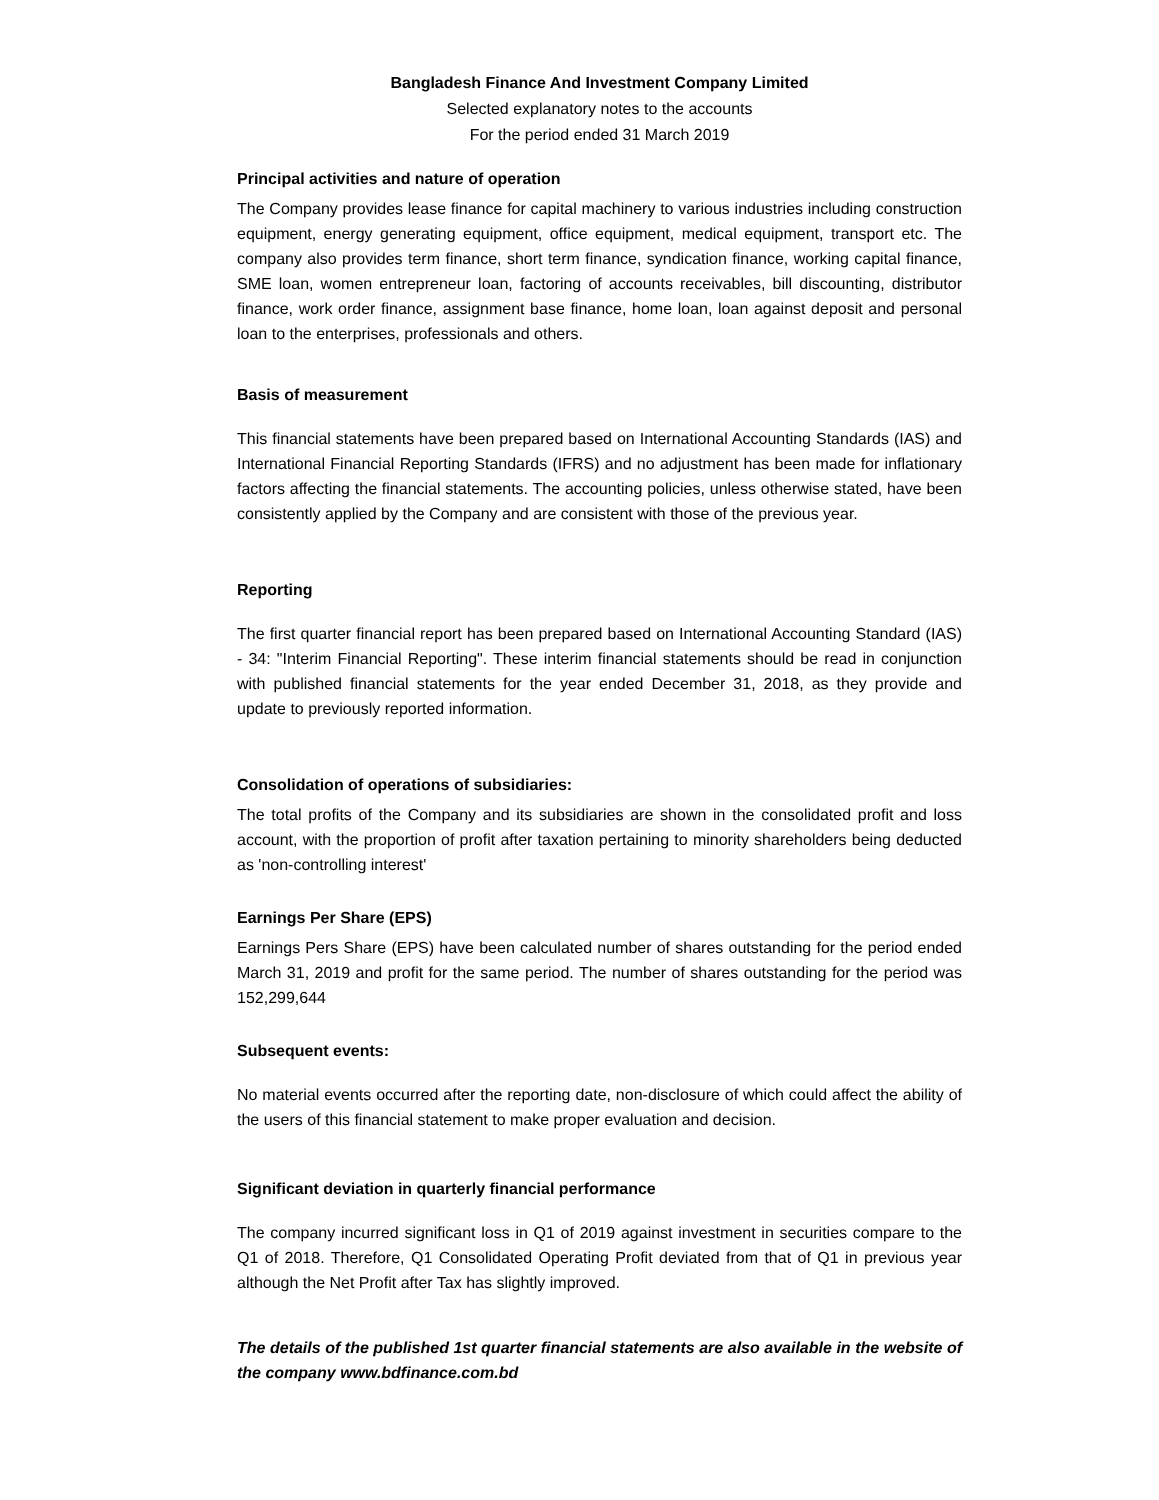Bangladesh Finance And Investment Company Limited
Selected explanatory notes to the accounts
For the period ended 31 March 2019
Principal activities and nature of operation
The Company provides lease finance for capital machinery to various industries including construction equipment, energy generating equipment, office equipment, medical equipment, transport etc. The company also provides term finance, short term finance, syndication finance, working capital finance, SME loan, women entrepreneur loan, factoring of accounts receivables, bill discounting, distributor finance, work order finance, assignment base finance, home loan, loan against deposit and personal loan to the enterprises, professionals and others.
Basis of measurement
This financial statements have been prepared based on International Accounting Standards (IAS) and International Financial Reporting Standards (IFRS) and no adjustment has been made for inflationary factors affecting the financial statements. The accounting policies, unless otherwise stated, have been consistently applied by the Company and are consistent with those of the previous year.
Reporting
The first quarter financial report has been prepared based on International Accounting Standard (IAS) - 34: "Interim Financial Reporting". These interim financial statements should be read in conjunction with published financial statements for the year ended December 31, 2018, as they provide and update to previously reported information.
Consolidation of operations of subsidiaries:
The total profits of the Company and its subsidiaries are shown in the consolidated profit and loss account, with the proportion of profit after taxation pertaining to minority shareholders being deducted as 'non-controlling interest'
Earnings Per Share (EPS)
Earnings Pers Share (EPS) have been calculated number of shares outstanding for the period ended March 31, 2019 and profit for the same period. The number of shares outstanding for the period was 152,299,644
Subsequent events:
No material events occurred after the reporting date, non-disclosure of which could affect the ability of the users of this financial statement to make proper evaluation and decision.
Significant deviation in quarterly financial performance
The company incurred significant loss in Q1 of 2019 against investment in securities compare to the Q1 of 2018. Therefore, Q1 Consolidated Operating Profit deviated from that of Q1 in previous year although the Net Profit after Tax has slightly improved.
The details of the published 1st quarter financial statements are also available in the website of the company www.bdfinance.com.bd